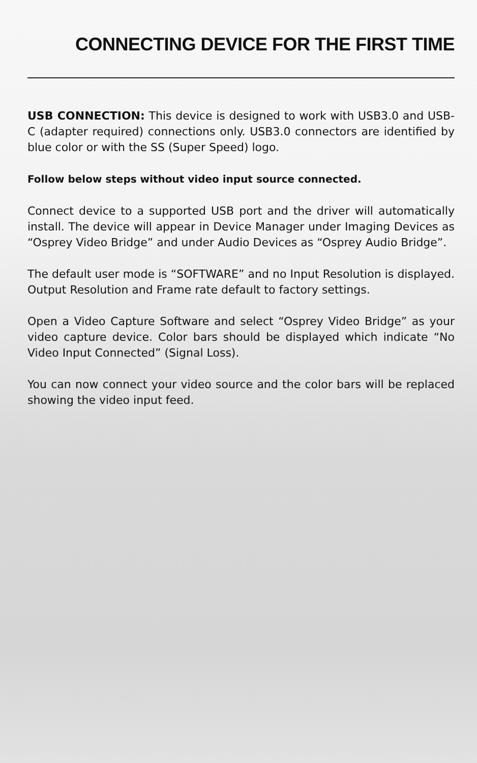CONNECTING DEVICE FOR THE FIRST TIME
USB CONNECTION: This device is designed to work with USB3.0 and USB-C (adapter required) connections only. USB3.0 connectors are identified by blue color or with the SS (Super Speed) logo.
Follow below steps without video input source connected.
Connect device to a supported USB port and the driver will automatically install. The device will appear in Device Manager under Imaging Devices as “Osprey Video Bridge” and under Audio Devices as “Osprey Audio Bridge”.
The default user mode is “SOFTWARE” and no Input Resolution is displayed. Output Resolution and Frame rate default to factory settings.
Open a Video Capture Software and select “Osprey Video Bridge” as your video capture device. Color bars should be displayed which indicate “No Video Input Connected” (Signal Loss).
You can now connect your video source and the color bars will be replaced showing the video input feed.